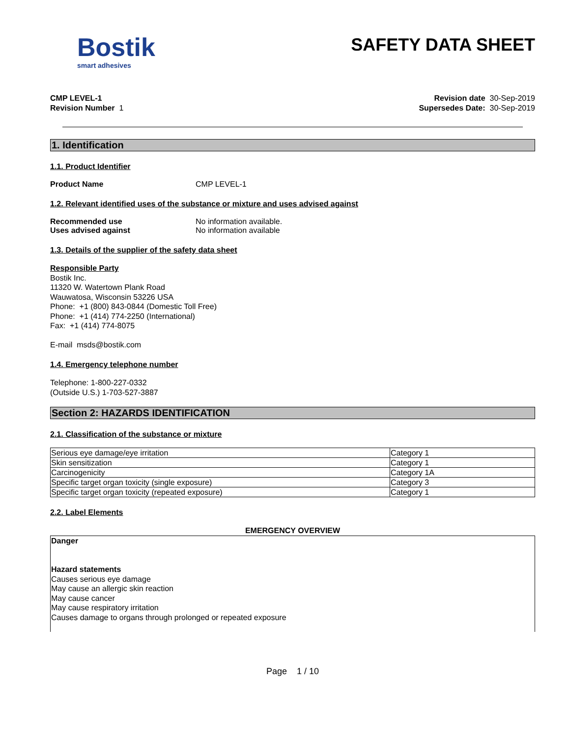Bostik
smart adhesives
SAFETY DATA SHEET
CMP LEVEL-1
Revision Number 1
Revision date 30-Sep-2019
Supersedes Date: 30-Sep-2019
1. Identification
1.1. Product Identifier
Product Name CMP LEVEL-1
1.2. Relevant identified uses of the substance or mixture and uses advised against
Recommended use No information available.
Uses advised against No information available
1.3. Details of the supplier of the safety data sheet
Responsible Party
Bostik Inc.
11320 W. Watertown Plank Road
Wauwatosa, Wisconsin 53226 USA
Phone: +1 (800) 843-0844 (Domestic Toll Free)
Phone: +1 (414) 774-2250 (International)
Fax: +1 (414) 774-8075
E-mail msds@bostik.com
1.4. Emergency telephone number
Telephone: 1-800-227-0332
(Outside U.S.) 1-703-527-3887
Section 2: HAZARDS IDENTIFICATION
2.1. Classification of the substance or mixture
| Serious eye damage/eye irritation | Category 1 |
| Skin sensitization | Category 1 |
| Carcinogenicity | Category 1A |
| Specific target organ toxicity (single exposure) | Category 3 |
| Specific target organ toxicity (repeated exposure) | Category 1 |
2.2. Label Elements
EMERGENCY OVERVIEW
Danger
Hazard statements
Causes serious eye damage
May cause an allergic skin reaction
May cause cancer
May cause respiratory irritation
Causes damage to organs through prolonged or repeated exposure
Page 1 / 10